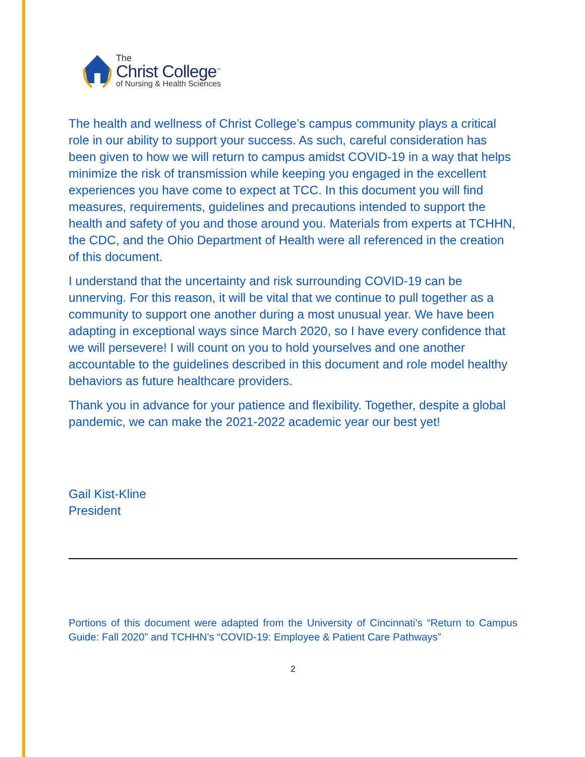The
Christ College<sup>™</sup>
of Nursing & Health Sciences
The health and wellness of Christ College’s campus community plays a critical role in our ability to support your success. As such, careful consideration has been given to how we will return to campus amidst COVID-19 in a way that helps minimize the risk of transmission while keeping you engaged in the excellent experiences you have come to expect at TCC. In this document you will find measures, requirements, guidelines and precautions intended to support the health and safety of you and those around you. Materials from experts at TCHHN, the CDC, and the Ohio Department of Health were all referenced in the creation of this document.
I understand that the uncertainty and risk surrounding COVID-19 can be unnerving. For this reason, it will be vital that we continue to pull together as a community to support one another during a most unusual year. We have been adapting in exceptional ways since March 2020, so I have every confidence that we will persevere! I will count on you to hold yourselves and one another accountable to the guidelines described in this document and role model healthy behaviors as future healthcare providers.
Thank you in advance for your patience and flexibility. Together, despite a global pandemic, we can make the 2021-2022 academic year our best yet!
Gail Kist-Kline
President
Portions of this document were adapted from the University of Cincinnati’s “Return to Campus Guide: Fall 2020” and TCHHN’s “COVID-19: Employee & Patient Care Pathways”
2